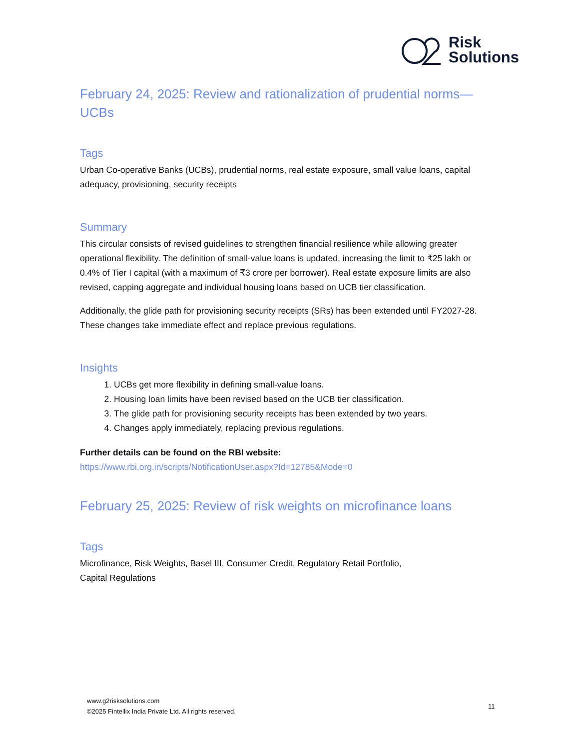Risk
Solutions
February 24, 2025: Review and rationalization of prudential norms—UCBs
Tags
Urban Co-operative Banks (UCBs), prudential norms, real estate exposure, small value loans, capital adequacy, provisioning, security receipts
Summary
This circular consists of revised guidelines to strengthen financial resilience while allowing greater operational flexibility. The definition of small-value loans is updated, increasing the limit to ₹25 lakh or 0.4% of Tier I capital (with a maximum of ₹3 crore per borrower). Real estate exposure limits are also revised, capping aggregate and individual housing loans based on UCB tier classification.
Additionally, the glide path for provisioning security receipts (SRs) has been extended until FY2027-28. These changes take immediate effect and replace previous regulations.
Insights
1. UCBs get more flexibility in defining small-value loans.
2. Housing loan limits have been revised based on the UCB tier classification.
3. The glide path for provisioning security receipts has been extended by two years.
4. Changes apply immediately, replacing previous regulations.
Further details can be found on the RBI website:
https://www.rbi.org.in/scripts/NotificationUser.aspx?Id=12785&Mode=0
February 25, 2025: Review of risk weights on microfinance loans
Tags
Microfinance, Risk Weights, Basel III, Consumer Credit, Regulatory Retail Portfolio,
Capital Regulations
www.g2risksolutions.com
©2025 Fintellix India Private Ltd. All rights reserved.
11